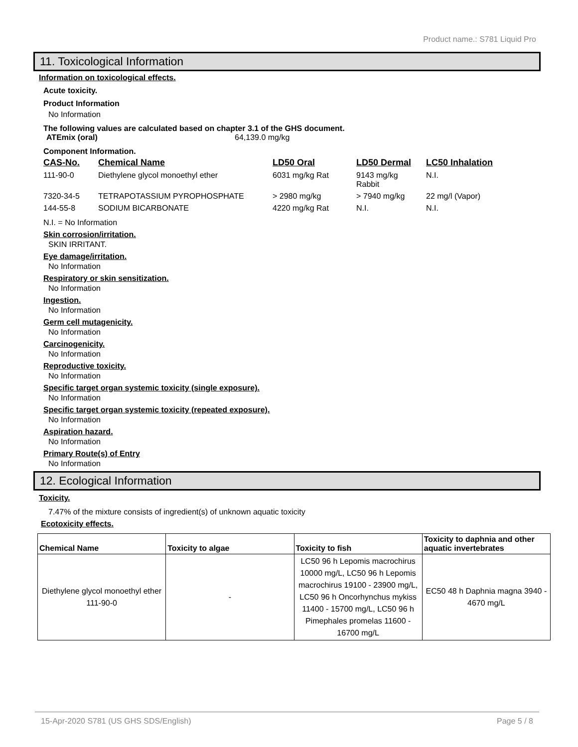Product name.: S781 Liquid Pro
11. Toxicological Information
Information on toxicological effects.
Acute toxicity.
Product Information
No Information
The following values are calculated based on chapter 3.1 of the GHS document.
ATEmix (oral) 64,139.0 mg/kg
Component Information.
| CAS-No. | Chemical Name | LD50 Oral | LD50 Dermal | LC50 Inhalation |
| --- | --- | --- | --- | --- |
| 111-90-0 | Diethylene glycol monoethyl ether | 6031 mg/kg Rat | 9143 mg/kg Rabbit | N.I. |
| 7320-34-5 | TETRAPOTASSIUM PYROPHOSPHATE | > 2980 mg/kg | > 7940 mg/kg | 22 mg/l (Vapor) |
| 144-55-8 | SODIUM BICARBONATE | 4220 mg/kg Rat | N.I. | N.I. |
N.I. = No Information
Skin corrosion/irritation.
SKIN IRRITANT.
Eye damage/irritation.
No Information
Respiratory or skin sensitization.
No Information
Ingestion.
No Information
Germ cell mutagenicity.
No Information
Carcinogenicity.
No Information
Reproductive toxicity.
No Information
Specific target organ systemic toxicity (single exposure).
No Information
Specific target organ systemic toxicity (repeated exposure).
No Information
Aspiration hazard.
No Information
Primary Route(s) of Entry
No Information
12. Ecological Information
Toxicity.
7.47% of the mixture consists of ingredient(s) of unknown aquatic toxicity
Ecotoxicity effects.
| Chemical Name | Toxicity to algae | Toxicity to fish | Toxicity to daphnia and other aquatic invertebrates |
| --- | --- | --- | --- |
| Diethylene glycol monoethyl ether 111-90-0 | - | LC50 96 h Lepomis macrochirus 10000 mg/L, LC50 96 h Lepomis macrochirus 19100 - 23900 mg/L, LC50 96 h Oncorhynchus mykiss 11400 - 15700 mg/L, LC50 96 h Pimephales promelas 11600 - 16700 mg/L | EC50 48 h Daphnia magna 3940 - 4670 mg/L |
15-Apr-2020 S781 (US GHS SDS/English) Page 5 / 8